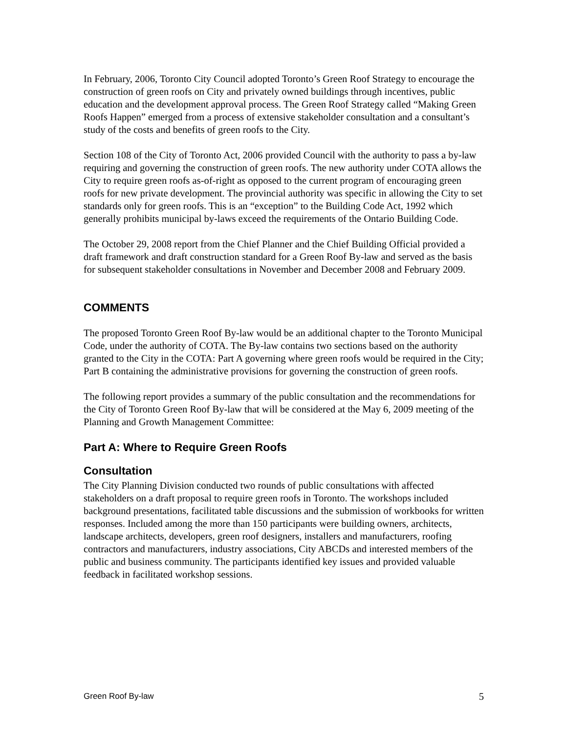In February, 2006, Toronto City Council adopted Toronto’s Green Roof Strategy to encourage the construction of green roofs on City and privately owned buildings through incentives, public education and the development approval process. The Green Roof Strategy called “Making Green Roofs Happen” emerged from a process of extensive stakeholder consultation and a consultant’s study of the costs and benefits of green roofs to the City.
Section 108 of the City of Toronto Act, 2006 provided Council with the authority to pass a by-law requiring and governing the construction of green roofs. The new authority under COTA allows the City to require green roofs as-of-right as opposed to the current program of encouraging green roofs for new private development. The provincial authority was specific in allowing the City to set standards only for green roofs. This is an “exception” to the Building Code Act, 1992 which generally prohibits municipal by-laws exceed the requirements of the Ontario Building Code.
The October 29, 2008 report from the Chief Planner and the Chief Building Official provided a draft framework and draft construction standard for a Green Roof By-law and served as the basis for subsequent stakeholder consultations in November and December 2008 and February 2009.
COMMENTS
The proposed Toronto Green Roof By-law would be an additional chapter to the Toronto Municipal Code, under the authority of COTA. The By-law contains two sections based on the authority granted to the City in the COTA: Part A governing where green roofs would be required in the City; Part B containing the administrative provisions for governing the construction of green roofs.
The following report provides a summary of the public consultation and the recommendations for the City of Toronto Green Roof By-law that will be considered at the May 6, 2009 meeting of the Planning and Growth Management Committee:
Part A: Where to Require Green Roofs
Consultation
The City Planning Division conducted two rounds of public consultations with affected stakeholders on a draft proposal to require green roofs in Toronto. The workshops included background presentations, facilitated table discussions and the submission of workbooks for written responses. Included among the more than 150 participants were building owners, architects, landscape architects, developers, green roof designers, installers and manufacturers, roofing contractors and manufacturers, industry associations, City ABCDs and interested members of the public and business community. The participants identified key issues and provided valuable feedback in facilitated workshop sessions.
Green Roof By-law 5